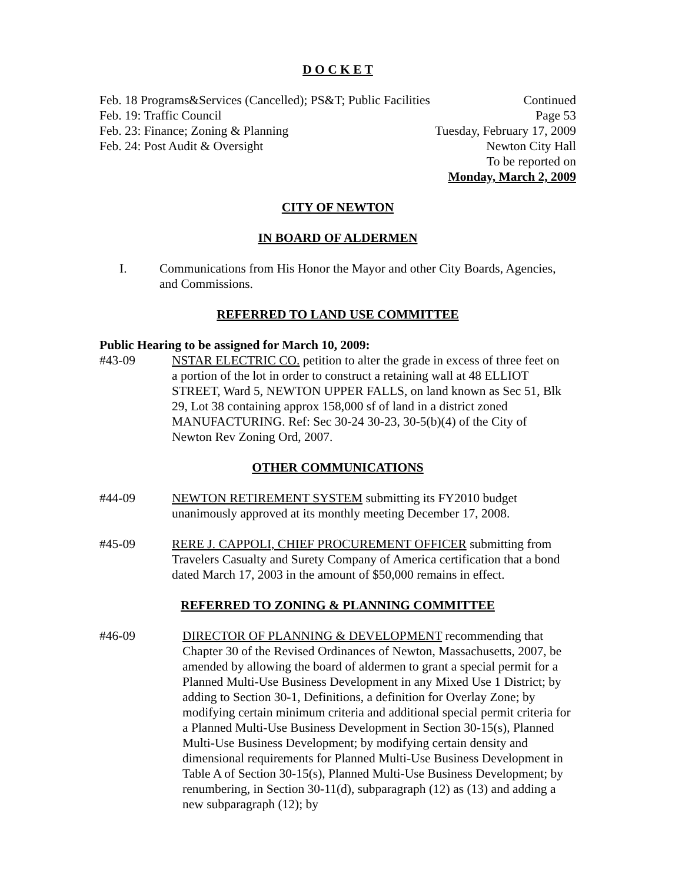D O C K E T
Feb. 18 Programs&Services (Cancelled); PS&T; Public Facilities Continued
Feb. 19: Traffic Council Page 53
Feb. 23: Finance; Zoning & Planning Tuesday, February 17, 2009
Feb. 24: Post Audit & Oversight Newton City Hall
To be reported on
Monday, March 2, 2009
CITY OF NEWTON
IN BOARD OF ALDERMEN
I. Communications from His Honor the Mayor and other City Boards, Agencies, and Commissions.
REFERRED TO LAND USE COMMITTEE
Public Hearing to be assigned for March 10, 2009:
#43-09 NSTAR ELECTRIC CO. petition to alter the grade in excess of three feet on a portion of the lot in order to construct a retaining wall at 48 ELLIOT STREET, Ward 5, NEWTON UPPER FALLS, on land known as Sec 51, Blk 29, Lot 38 containing approx 158,000 sf of land in a district zoned MANUFACTURING. Ref: Sec 30-24 30-23, 30-5(b)(4) of the City of Newton Rev Zoning Ord, 2007.
OTHER COMMUNICATIONS
#44-09 NEWTON RETIREMENT SYSTEM submitting its FY2010 budget unanimously approved at its monthly meeting December 17, 2008.
#45-09 RERE J. CAPPOLI, CHIEF PROCUREMENT OFFICER submitting from Travelers Casualty and Surety Company of America certification that a bond dated March 17, 2003 in the amount of $50,000 remains in effect.
REFERRED TO ZONING & PLANNING COMMITTEE
#46-09 DIRECTOR OF PLANNING & DEVELOPMENT recommending that Chapter 30 of the Revised Ordinances of Newton, Massachusetts, 2007, be amended by allowing the board of aldermen to grant a special permit for a Planned Multi-Use Business Development in any Mixed Use 1 District; by adding to Section 30-1, Definitions, a definition for Overlay Zone; by modifying certain minimum criteria and additional special permit criteria for a Planned Multi-Use Business Development in Section 30-15(s), Planned Multi-Use Business Development; by modifying certain density and dimensional requirements for Planned Multi-Use Business Development in Table A of Section 30-15(s), Planned Multi-Use Business Development; by renumbering, in Section 30-11(d), subparagraph (12) as (13) and adding a new subparagraph (12); by